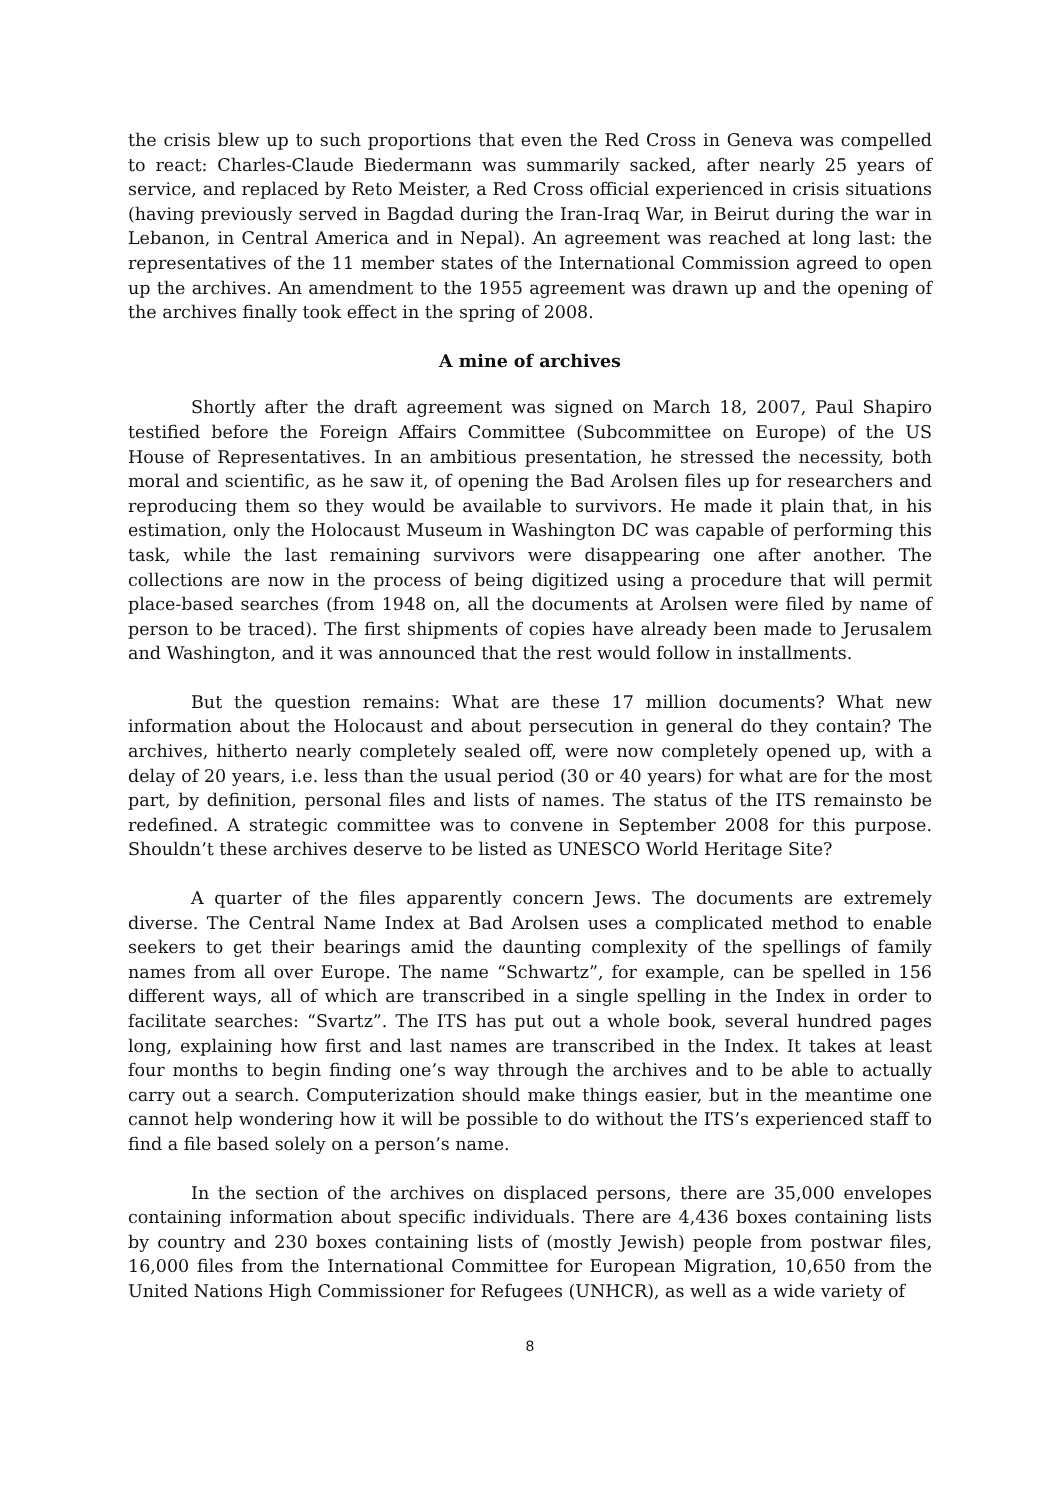the crisis blew up to such proportions that even the Red Cross in Geneva was compelled to react: Charles-Claude Biedermann was summarily sacked, after nearly 25 years of service, and replaced by Reto Meister, a Red Cross official experienced in crisis situations (having previously served in Bagdad during the Iran-Iraq War, in Beirut during the war in Lebanon, in Central America and in Nepal). An agreement was reached at long last: the representatives of the 11 member states of the International Commission agreed to open up the archives. An amendment to the 1955 agreement was drawn up and the opening of the archives finally took effect in the spring of 2008.
A mine of archives
Shortly after the draft agreement was signed on March 18, 2007, Paul Shapiro testified before the Foreign Affairs Committee (Subcommittee on Europe) of the US House of Representatives. In an ambitious presentation, he stressed the necessity, both moral and scientific, as he saw it, of opening the Bad Arolsen files up for researchers and reproducing them so they would be available to survivors. He made it plain that, in his estimation, only the Holocaust Museum in Washington DC was capable of performing this task, while the last remaining survivors were disappearing one after another. The collections are now in the process of being digitized using a procedure that will permit place-based searches (from 1948 on, all the documents at Arolsen were filed by name of person to be traced). The first shipments of copies have already been made to Jerusalem and Washington, and it was announced that the rest would follow in installments.
But the question remains: What are these 17 million documents? What new information about the Holocaust and about persecution in general do they contain? The archives, hitherto nearly completely sealed off, were now completely opened up, with a delay of 20 years, i.e. less than the usual period (30 or 40 years) for what are for the most part, by definition, personal files and lists of names. The status of the ITS remainsto be redefined. A strategic committee was to convene in September 2008 for this purpose. Shouldn’t these archives deserve to be listed as UNESCO World Heritage Site?
A quarter of the files apparently concern Jews. The documents are extremely diverse. The Central Name Index at Bad Arolsen uses a complicated method to enable seekers to get their bearings amid the daunting complexity of the spellings of family names from all over Europe. The name “Schwartz”, for example, can be spelled in 156 different ways, all of which are transcribed in a single spelling in the Index in order to facilitate searches: “Svartz”. The ITS has put out a whole book, several hundred pages long, explaining how first and last names are transcribed in the Index. It takes at least four months to begin finding one’s way through the archives and to be able to actually carry out a search. Computerization should make things easier, but in the meantime one cannot help wondering how it will be possible to do without the ITS’s experienced staff to find a file based solely on a person’s name.
In the section of the archives on displaced persons, there are 35,000 envelopes containing information about specific individuals. There are 4,436 boxes containing lists by country and 230 boxes containing lists of (mostly Jewish) people from postwar files, 16,000 files from the International Committee for European Migration, 10,650 from the United Nations High Commissioner for Refugees (UNHCR), as well as a wide variety of
8